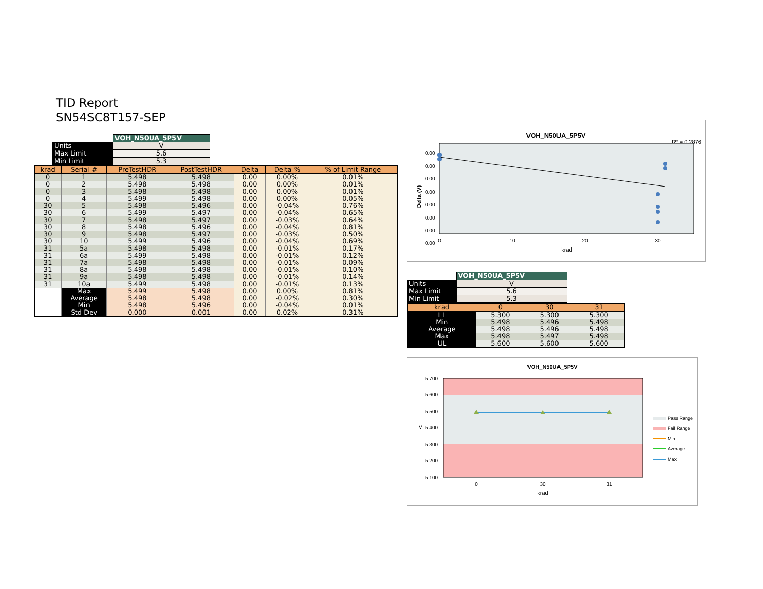TID Report
SN54SC8T157-SEP
| | VOH_N50UA_5P5V |
| Units | V |
| Max Limit | 5.6 |
| Min Limit | 5.3 |
| krad | Serial # | PreTestHDR | PostTestHDR | Delta | Delta % | % of Limit Range |
| --- | --- | --- | --- | --- | --- | --- |
| 0 | 1 | 5.498 | 5.498 | 0.00 | 0.00% | 0.01% |
| 0 | 2 | 5.498 | 5.498 | 0.00 | 0.00% | 0.01% |
| 0 | 3 | 5.498 | 5.498 | 0.00 | 0.00% | 0.01% |
| 0 | 4 | 5.499 | 5.498 | 0.00 | 0.00% | 0.05% |
| 30 | 5 | 5.498 | 5.496 | 0.00 | -0.04% | 0.76% |
| 30 | 6 | 5.499 | 5.497 | 0.00 | -0.04% | 0.65% |
| 30 | 7 | 5.498 | 5.497 | 0.00 | -0.03% | 0.64% |
| 30 | 8 | 5.498 | 5.496 | 0.00 | -0.04% | 0.81% |
| 30 | 9 | 5.498 | 5.497 | 0.00 | -0.03% | 0.50% |
| 30 | 10 | 5.499 | 5.496 | 0.00 | -0.04% | 0.69% |
| 31 | 5a | 5.498 | 5.498 | 0.00 | -0.01% | 0.17% |
| 31 | 6a | 5.499 | 5.498 | 0.00 | -0.01% | 0.12% |
| 31 | 7a | 5.498 | 5.498 | 0.00 | -0.01% | 0.09% |
| 31 | 8a | 5.498 | 5.498 | 0.00 | -0.01% | 0.10% |
| 31 | 9a | 5.498 | 5.498 | 0.00 | -0.01% | 0.14% |
| 31 | 10a | 5.499 | 5.498 | 0.00 | -0.01% | 0.13% |
| | Max | 5.499 | 5.498 | 0.00 | 0.00% | 0.81% |
| | Average | 5.498 | 5.498 | 0.00 | -0.02% | 0.30% |
| | Min | 5.498 | 5.496 | 0.00 | -0.04% | 0.01% |
| | Std Dev | 0.000 | 0.001 | 0.00 | 0.02% | 0.31% |
VOH_N50UA_5P5V
R² = 0.2876
0.00
0.00
0.00
0.00
0.00
0.00
0.00
0.00
0
10
20
30
krad
Delta (V)
| | VOH_N50UA_5P5V |
| Units | V |
| Max Limit | 5.6 |
| Min Limit | 5.3 |
| krad | 0 | 30 | 31 |
| --- | --- | --- | --- |
| LL | 5.300 | 5.300 | 5.300 |
| Min | 5.498 | 5.496 | 5.498 |
| Average | 5.498 | 5.496 | 5.498 |
| Max | 5.498 | 5.497 | 5.498 |
| UL | 5.600 | 5.600 | 5.600 |
VOH_N50UA_5P5V
5.700
5.600
5.500
5.400
5.300
5.200
5.100
V
0
30
31
krad
Pass Range
Fail Range
Min
Average
Max